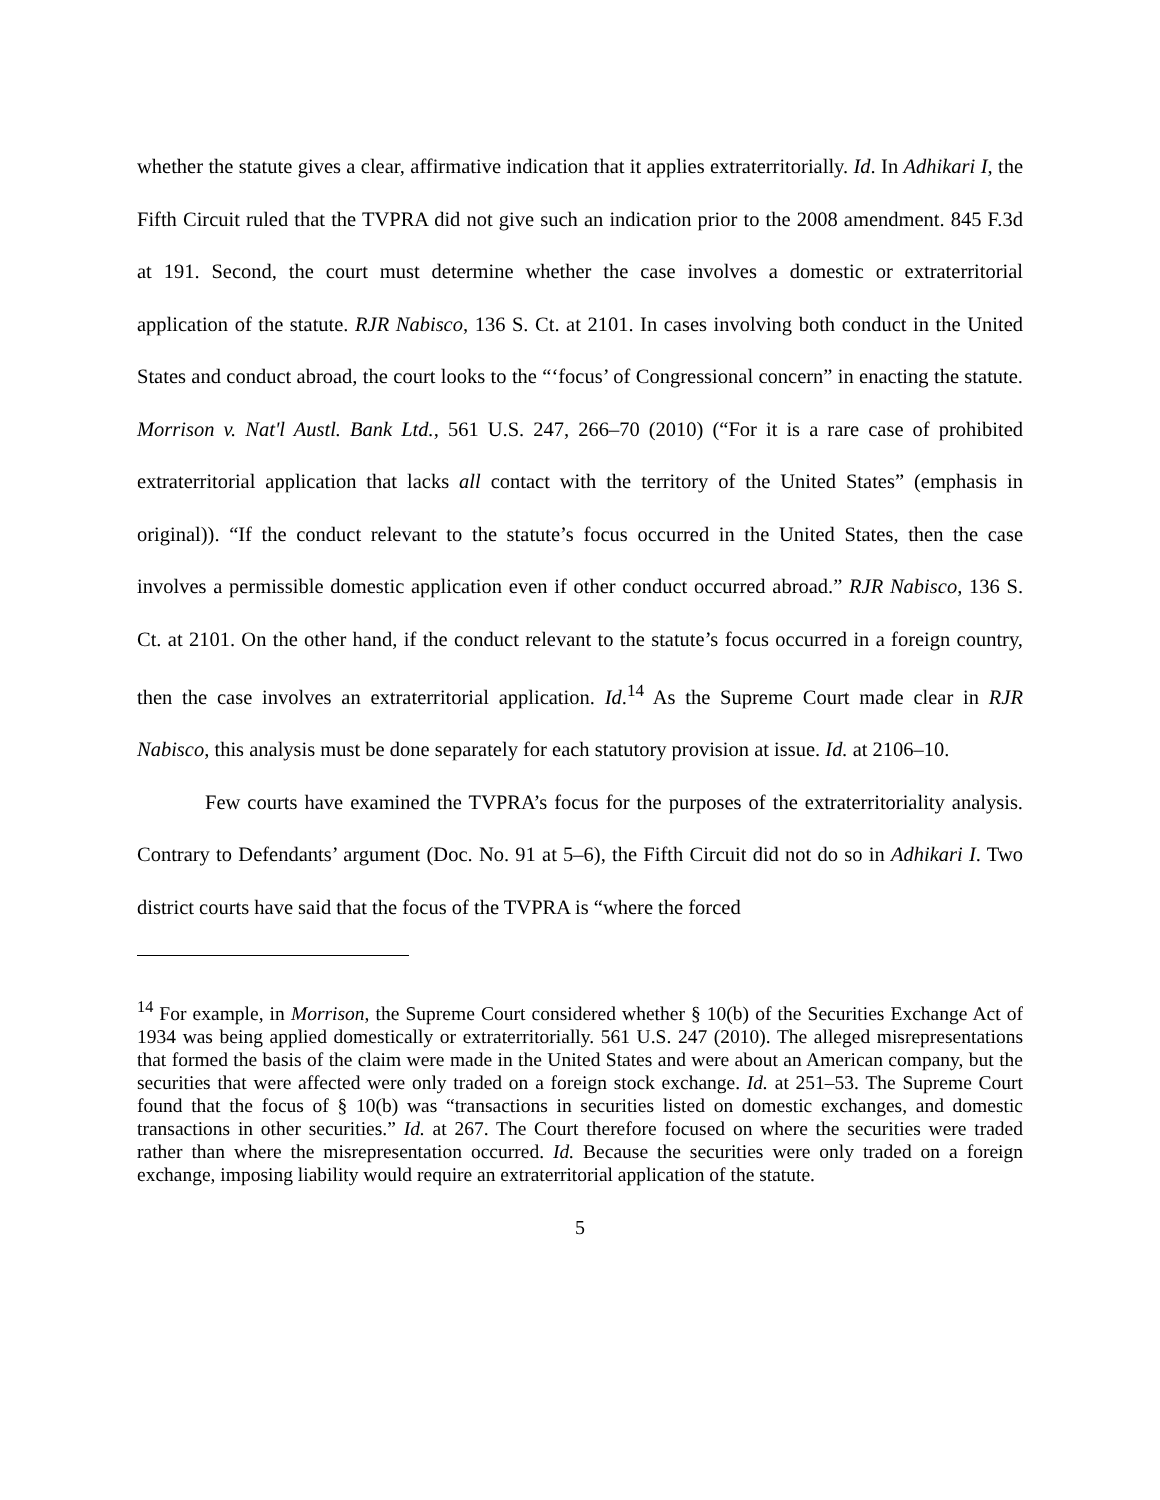whether the statute gives a clear, affirmative indication that it applies extraterritorially. Id. In Adhikari I, the Fifth Circuit ruled that the TVPRA did not give such an indication prior to the 2008 amendment. 845 F.3d at 191. Second, the court must determine whether the case involves a domestic or extraterritorial application of the statute. RJR Nabisco, 136 S. Ct. at 2101. In cases involving both conduct in the United States and conduct abroad, the court looks to the “‘focus’ of Congressional concern” in enacting the statute. Morrison v. Nat'l Austl. Bank Ltd., 561 U.S. 247, 266–70 (2010) (“For it is a rare case of prohibited extraterritorial application that lacks all contact with the territory of the United States” (emphasis in original)). “If the conduct relevant to the statute’s focus occurred in the United States, then the case involves a permissible domestic application even if other conduct occurred abroad.” RJR Nabisco, 136 S. Ct. at 2101. On the other hand, if the conduct relevant to the statute’s focus occurred in a foreign country, then the case involves an extraterritorial application. Id.<sup>14</sup> As the Supreme Court made clear in RJR Nabisco, this analysis must be done separately for each statutory provision at issue. Id. at 2106–10.
Few courts have examined the TVPRA’s focus for the purposes of the extraterritoriality analysis. Contrary to Defendants’ argument (Doc. No. 91 at 5–6), the Fifth Circuit did not do so in Adhikari I. Two district courts have said that the focus of the TVPRA is “where the forced
<sup>14</sup> For example, in Morrison, the Supreme Court considered whether § 10(b) of the Securities Exchange Act of 1934 was being applied domestically or extraterritorially. 561 U.S. 247 (2010). The alleged misrepresentations that formed the basis of the claim were made in the United States and were about an American company, but the securities that were affected were only traded on a foreign stock exchange. Id. at 251–53. The Supreme Court found that the focus of § 10(b) was “transactions in securities listed on domestic exchanges, and domestic transactions in other securities.” Id. at 267. The Court therefore focused on where the securities were traded rather than where the misrepresentation occurred. Id. Because the securities were only traded on a foreign exchange, imposing liability would require an extraterritorial application of the statute.
5